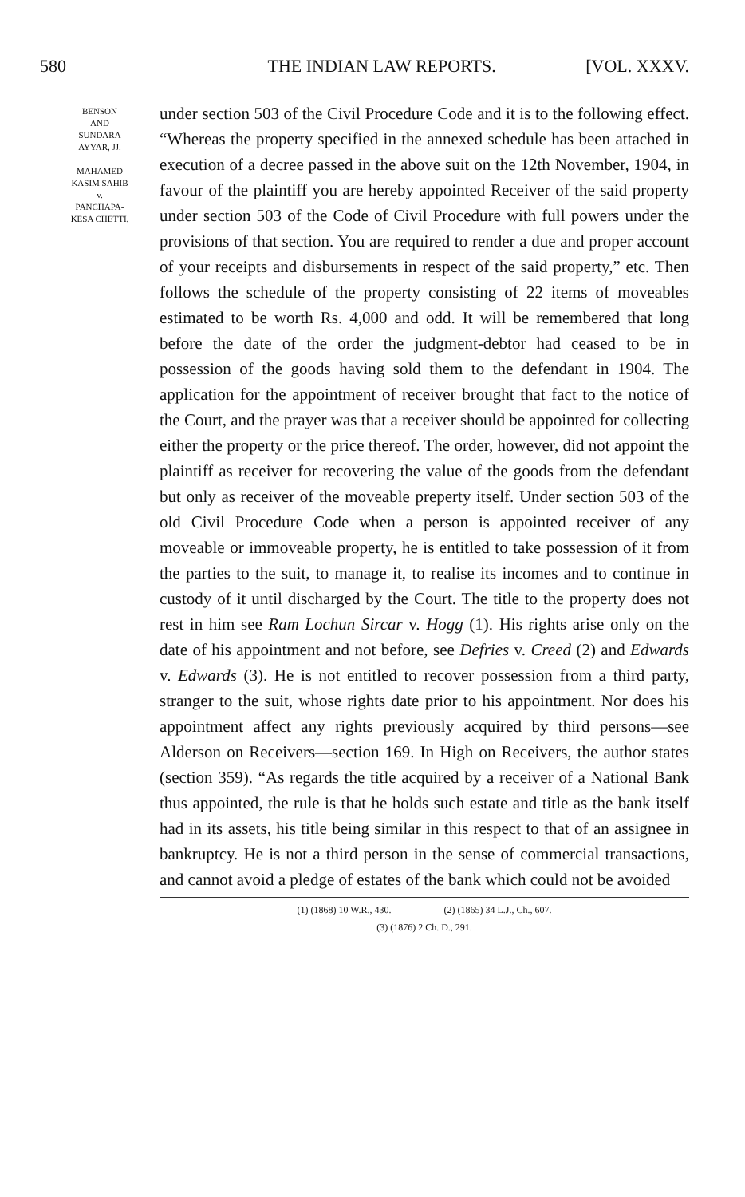580 THE INDIAN LAW REPORTS. [VOL. XXXV.
BENSON
AND
SUNDARA
AYYAR, JJ.
—
MAHAMED
KASIM SAHIB
v.
PANCHAPA-
KESA CHETTI.
under section 503 of the Civil Procedure Code and it is to the following effect. “Whereas the property specified in the annexed schedule has been attached in execution of a decree passed in the above suit on the 12th November, 1904, in favour of the plaintiff you are hereby appointed Receiver of the said property under section 503 of the Code of Civil Procedure with full powers under the provisions of that section. You are required to render a due and proper account of your receipts and disbursements in respect of the said property,” etc. Then follows the schedule of the property consisting of 22 items of moveables estimated to be worth Rs. 4,000 and odd. It will be remembered that long before the date of the order the judgment-debtor had ceased to be in possession of the goods having sold them to the defendant in 1904. The application for the appointment of receiver brought that fact to the notice of the Court, and the prayer was that a receiver should be appointed for collecting either the property or the price thereof. The order, however, did not appoint the plaintiff as receiver for recovering the value of the goods from the defendant but only as receiver of the moveable preperty itself. Under section 503 of the old Civil Procedure Code when a person is appointed receiver of any moveable or immoveable property, he is entitled to take possession of it from the parties to the suit, to manage it, to realise its incomes and to continue in custody of it until discharged by the Court. The title to the property does not rest in him see Ram Lochun Sircar v. Hogg (1). His rights arise only on the date of his appointment and not before, see Defries v. Creed (2) and Edwards v. Edwards (3). He is not entitled to recover possession from a third party, stranger to the suit, whose rights date prior to his appointment. Nor does his appointment affect any rights previously acquired by third persons—see Alderson on Receivers—section 169. In High on Receivers, the author states (section 359). “As regards the title acquired by a receiver of a National Bank thus appointed, the rule is that he holds such estate and title as the bank itself had in its assets, his title being similar in this respect to that of an assignee in bankruptcy. He is not a third person in the sense of commercial transactions, and cannot avoid a pledge of estates of the bank which could not be avoided
(1) (1868) 10 W.R., 430. (2) (1865) 34 L.J., Ch., 607.
(3) (1876) 2 Ch. D., 291.